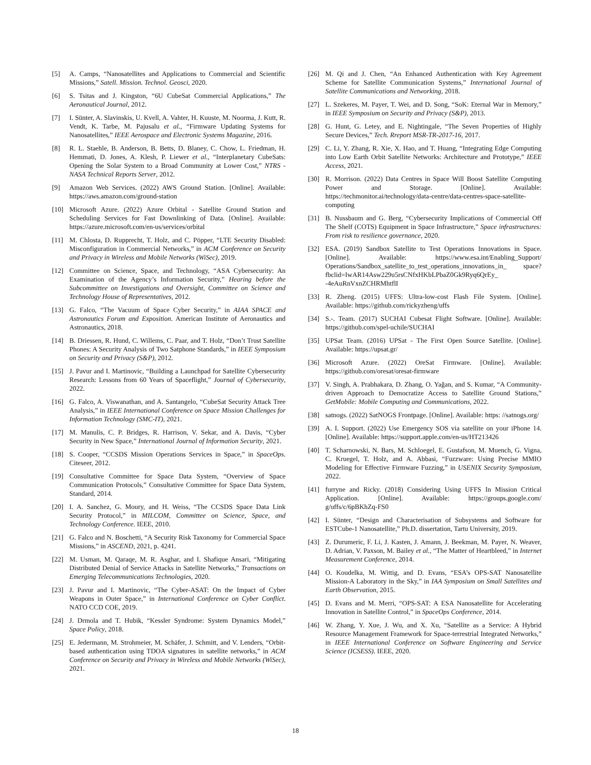[5] A. Camps, “Nanosatellites and Applications to Commercial and Scientific Missions,” Satell. Mission. Technol. Geosci, 2020.
[6] S. Tsitas and J. Kingston, “6U CubeSat Commercial Applications,” The Aeronautical Journal, 2012.
[7] I. Sünter, A. Slavinskis, U. Kvell, A. Vahter, H. Kuuste, M. Noorma, J. Kutt, R. Vendt, K. Tarbe, M. Pajusalu et al., “Firmware Updating Systems for Nanosatellites,” IEEE Aerospace and Electronic Systems Magazine, 2016.
[8] R. L. Staehle, B. Anderson, B. Betts, D. Blaney, C. Chow, L. Friedman, H. Hemmati, D. Jones, A. Klesh, P. Liewer et al., “Interplanetary CubeSats: Opening the Solar System to a Broad Community at Lower Cost,” NTRS - NASA Technical Reports Server, 2012.
[9] Amazon Web Services. (2022) AWS Ground Station. [Online]. Available: https://aws.amazon.com/ground-station
[10] Microsoft Azure. (2022) Azure Orbital - Satellite Ground Station and Scheduling Services for Fast Downlinking of Data. [Online]. Available: https://azure.microsoft.com/en-us/services/orbital
[11] M. Chlosta, D. Rupprecht, T. Holz, and C. Pöpper, “LTE Security Disabled: Misconfiguration in Commercial Networks,” in ACM Conference on Security and Privacy in Wireless and Mobile Networks (WiSec), 2019.
[12] Committee on Science, Space, and Technology, “ASA Cybersecurity: An Examination of the Agency’s Information Security,” Hearing before the Subcommittee on Investigations and Oversight, Committee on Science and Technology House of Representatives, 2012.
[13] G. Falco, “The Vacuum of Space Cyber Security,” in AIAA SPACE and Astronautics Forum and Exposition. American Institute of Aeronautics and Astronautics, 2018.
[14] B. Driessen, R. Hund, C. Willems, C. Paar, and T. Holz, “Don’t Trust Satellite Phones: A Security Analysis of Two Satphone Standards,” in IEEE Symposium on Security and Privacy (S&P), 2012.
[15] J. Pavur and I. Martinovic, “Building a Launchpad for Satellite Cybersecurity Research: Lessons from 60 Years of Spaceflight,” Journal of Cybersecurity, 2022.
[16] G. Falco, A. Viswanathan, and A. Santangelo, “CubeSat Security Attack Tree Analysis,” in IEEE International Conference on Space Mission Challenges for Information Technology (SMC-IT), 2021.
[17] M. Manulis, C. P. Bridges, R. Harrison, V. Sekar, and A. Davis, “Cyber Security in New Space,” International Journal of Information Security, 2021.
[18] S. Cooper, “CCSDS Mission Operations Services in Space,” in SpaceOps. Citeseer, 2012.
[19] Consultative Committee for Space Data System, “Overview of Space Communication Protocols,” Consultative Committee for Space Data System, Standard, 2014.
[20] I. A. Sanchez, G. Moury, and H. Weiss, “The CCSDS Space Data Link Security Protocol,” in MILCOM, Committee on Science, Space, and Technology Conference. IEEE, 2010.
[21] G. Falco and N. Boschetti, “A Security Risk Taxonomy for Commercial Space Missions,” in ASCEND, 2021, p. 4241.
[22] M. Usman, M. Qaraqe, M. R. Asghar, and I. Shafique Ansari, “Mitigating Distributed Denial of Service Attacks in Satellite Networks,” Transactions on Emerging Telecommunications Technologies, 2020.
[23] J. Pavur and I. Martinovic, “The Cyber-ASAT: On the Impact of Cyber Weapons in Outer Space,” in International Conference on Cyber Conflict. NATO CCD COE, 2019.
[24] J. Drmola and T. Hubik, “Kessler Syndrome: System Dynamics Model,” Space Policy, 2018.
[25] E. Jedermann, M. Strohmeier, M. Schäfer, J. Schmitt, and V. Lenders, “Orbit-based authentication using TDOA signatures in satellite networks,” in ACM Conference on Security and Privacy in Wireless and Mobile Networks (WiSec), 2021.
[26] M. Qi and J. Chen, “An Enhanced Authentication with Key Agreement Scheme for Satellite Communication Systems,” International Journal of Satellite Communications and Networking, 2018.
[27] L. Szekeres, M. Payer, T. Wei, and D. Song, “SoK: Eternal War in Memory,” in IEEE Symposium on Security and Privacy (S&P), 2013.
[28] G. Hunt, G. Letey, and E. Nightingale, “The Seven Properties of Highly Secure Devices,” Tech. Rreport MSR-TR-2017-16, 2017.
[29] C. Li, Y. Zhang, R. Xie, X. Hao, and T. Huang, “Integrating Edge Computing into Low Earth Orbit Satellite Networks: Architecture and Prototype,” IEEE Access, 2021.
[30] R. Morrison. (2022) Data Centres in Space Will Boost Satellite Computing Power and Storage. [Online]. Available: https://techmonitor.ai/technology/data-centre/data-centres-space-satellite-computing
[31] B. Nussbaum and G. Berg, “Cybersecurity Implications of Commercial Off The Shelf (COTS) Equipment in Space Infrastructure,” Space infrastructures: From risk to resilience governance, 2020.
[32] ESA. (2019) Sandbox Satellite to Test Operations Innovations in Space. [Online]. Available: https://www.esa.int/Enabling_Support/ Operations/Sandbox_satellite_to_test_operations_innovations_in_ space?fbclid=IwAR14Asw229u5rsCNfxHKbLPbaZ0Gk9Ryq6QrEy_ -4eAuRnVxnZCHRMhtflI
[33] R. Zheng. (2015) UFFS: Ultra-low-cost Flash File System. [Online]. Available: https://github.com/rickyzheng/uffs
[34] S.-. Team. (2017) SUCHAI Cubesat Flight Software. [Online]. Available: https://github.com/spel-uchile/SUCHAI
[35] UPSat Team. (2016) UPSat - The First Open Source Satellite. [Online]. Available: https://upsat.gr/
[36] Microsoft Azure. (2022) OreSat Firmware. [Online]. Available: https://github.com/oresat/oresat-firmware
[37] V. Singh, A. Prabhakara, D. Zhang, O. Yağan, and S. Kumar, “A Community-driven Approach to Democratize Access to Satellite Ground Stations,” GetMobile: Mobile Computing and Communications, 2022.
[38] satnogs. (2022) SatNOGS Frontpage. [Online]. Available: https: //satnogs.org/
[39] A. I. Support. (2022) Use Emergency SOS via satellite on your iPhone 14. [Online]. Available: https://support.apple.com/en-us/HT213426
[40] T. Scharnowski, N. Bars, M. Schloegel, E. Gustafson, M. Muench, G. Vigna, C. Kruegel, T. Holz, and A. Abbasi, “Fuzzware: Using Precise MMIO Modeling for Effective Firmware Fuzzing,” in USENIX Security Symposium, 2022.
[41] furryne and Ricky. (2018) Considering Using UFFS In Mission Critical Application. [Online]. Available: https://groups.google.com/ g/uffs/c/6pBKhZq-FS0
[42] I. Sünter, “Design and Characterisation of Subsystems and Software for ESTCube-1 Nanosatellite,” Ph.D. dissertation, Tartu University, 2019.
[43] Z. Durumeric, F. Li, J. Kasten, J. Amann, J. Beekman, M. Payer, N. Weaver, D. Adrian, V. Paxson, M. Bailey et al., “The Matter of Heartbleed,” in Internet Measurement Conference, 2014.
[44] O. Koudelka, M. Wittig, and D. Evans, “ESA’s OPS-SAT Nanosatellite Mission-A Laboratory in the Sky,” in IAA Symposium on Small Satellites and Earth Observation, 2015.
[45] D. Evans and M. Merri, “OPS-SAT: A ESA Nanosatellite for Accelerating Innovation in Satellite Control,” in SpaceOps Conference, 2014.
[46] W. Zhang, Y. Xue, J. Wu, and X. Xu, “Satellite as a Service: A Hybrid Resource Management Framework for Space-terrestrial Integrated Networks,” in IEEE International Conference on Software Engineering and Service Science (ICSESS). IEEE, 2020.
18